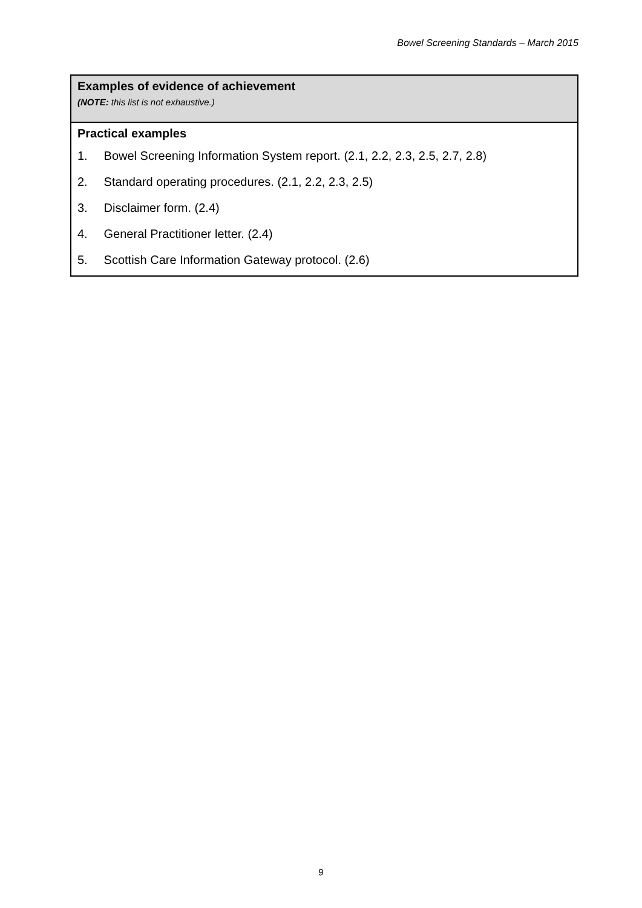Bowel Screening Standards – March 2015
| Examples of evidence of achievement (NOTE: this list is not exhaustive.) |
| Practical examples 1. Bowel Screening Information System report. (2.1, 2.2, 2.3, 2.5, 2.7, 2.8) 2. Standard operating procedures. (2.1, 2.2, 2.3, 2.5) 3. Disclaimer form. (2.4) 4. General Practitioner letter. (2.4) 5. Scottish Care Information Gateway protocol. (2.6) |
9